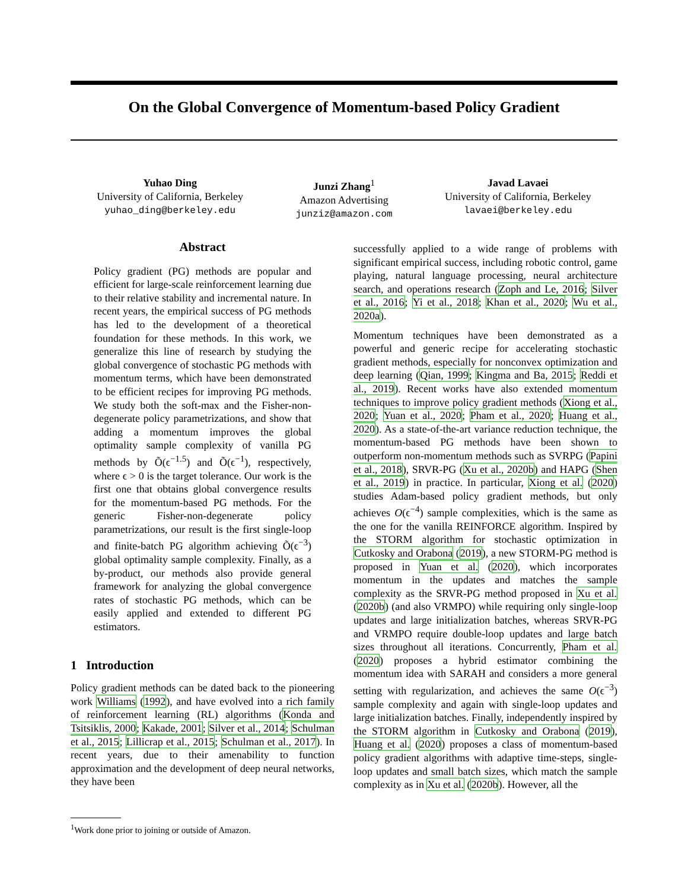On the Global Convergence of Momentum-based Policy Gradient
Yuhao Ding
University of California, Berkeley
yuhao_ding@berkeley.edu
Junzi Zhang<sup>1</sup>
Amazon Advertising
junziz@amazon.com
Javad Lavaei
University of California, Berkeley
lavaei@berkeley.edu
Abstract
Policy gradient (PG) methods are popular and efficient for large-scale reinforcement learning due to their relative stability and incremental nature. In recent years, the empirical success of PG methods has led to the development of a theoretical foundation for these methods. In this work, we generalize this line of research by studying the global convergence of stochastic PG methods with momentum terms, which have been demonstrated to be efficient recipes for improving PG methods. We study both the soft-max and the Fisher-non-degenerate policy parametrizations, and show that adding a momentum improves the global optimality sample complexity of vanilla PG methods by Õ(ϵ<sup>−1.5</sup>) and Õ(ϵ<sup>−1</sup>), respectively, where ϵ > 0 is the target tolerance. Our work is the first one that obtains global convergence results for the momentum-based PG methods. For the generic Fisher-non-degenerate policy parametrizations, our result is the first single-loop and finite-batch PG algorithm achieving Õ(ϵ<sup>−3</sup>) global optimality sample complexity. Finally, as a by-product, our methods also provide general framework for analyzing the global convergence rates of stochastic PG methods, which can be easily applied and extended to different PG estimators.
1 Introduction
Policy gradient methods can be dated back to the pioneering work Williams (1992), and have evolved into a rich family of reinforcement learning (RL) algorithms (Konda and Tsitsiklis, 2000; Kakade, 2001; Silver et al., 2014; Schulman et al., 2015; Lillicrap et al., 2015; Schulman et al., 2017). In recent years, due to their amenability to function approximation and the development of deep neural networks, they have been
successfully applied to a wide range of problems with significant empirical success, including robotic control, game playing, natural language processing, neural architecture search, and operations research (Zoph and Le, 2016; Silver et al., 2016; Yi et al., 2018; Khan et al., 2020; Wu et al., 2020a).
Momentum techniques have been demonstrated as a powerful and generic recipe for accelerating stochastic gradient methods, especially for nonconvex optimization and deep learning (Qian, 1999; Kingma and Ba, 2015; Reddi et al., 2019). Recent works have also extended momentum techniques to improve policy gradient methods (Xiong et al., 2020; Yuan et al., 2020; Pham et al., 2020; Huang et al., 2020). As a state-of-the-art variance reduction technique, the momentum-based PG methods have been shown to outperform non-momentum methods such as SVRPG (Papini et al., 2018), SRVR-PG (Xu et al., 2020b) and HAPG (Shen et al., 2019) in practice. In particular, Xiong et al. (2020) studies Adam-based policy gradient methods, but only achieves O(ϵ<sup>−4</sup>) sample complexities, which is the same as the one for the vanilla REINFORCE algorithm. Inspired by the STORM algorithm for stochastic optimization in Cutkosky and Orabona (2019), a new STORM-PG method is proposed in Yuan et al. (2020), which incorporates momentum in the updates and matches the sample complexity as the SRVR-PG method proposed in Xu et al. (2020b) (and also VRMPO) while requiring only single-loop updates and large initialization batches, whereas SRVR-PG and VRMPO require double-loop updates and large batch sizes throughout all iterations. Concurrently, Pham et al. (2020) proposes a hybrid estimator combining the momentum idea with SARAH and considers a more general setting with regularization, and achieves the same O(ϵ<sup>−3</sup>) sample complexity and again with single-loop updates and large initialization batches. Finally, independently inspired by the STORM algorithm in Cutkosky and Orabona (2019), Huang et al. (2020) proposes a class of momentum-based policy gradient algorithms with adaptive time-steps, single-loop updates and small batch sizes, which match the sample complexity as in Xu et al. (2020b). However, all the
<sup>1</sup> Work done prior to joining or outside of Amazon.